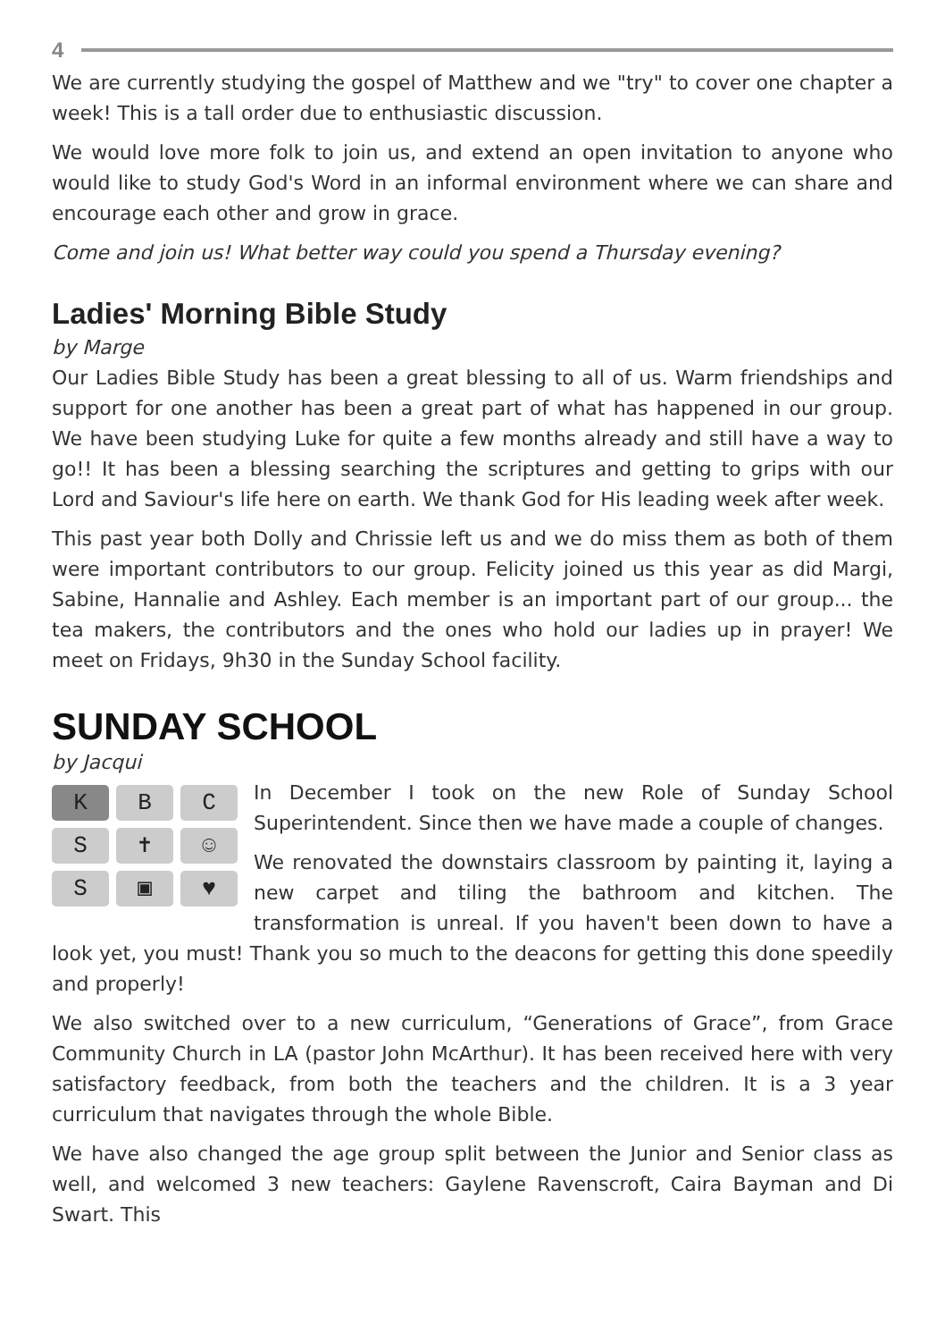4
We are currently studying the gospel of Matthew and we "try" to cover one chapter a week! This is a tall order due to enthusiastic discussion.
We would love more folk to join us, and extend an open invitation to anyone who would like to study God's Word in an informal environment where we can share and encourage each other and grow in grace.
Come and join us! What better way could you spend a Thursday evening?
Ladies' Morning Bible Study
by Marge
Our Ladies Bible Study has been a great blessing to all of us. Warm friendships and support for one another has been a great part of what has happened in our group. We have been studying Luke for quite a few months already and still have a way to go!! It has been a blessing searching the scriptures and getting to grips with our Lord and Saviour's life here on earth. We thank God for His leading week after week.
This past year both Dolly and Chrissie left us and we do miss them as both of them were important contributors to our group. Felicity joined us this year as did Margi, Sabine, Hannalie and Ashley. Each member is an important part of our group... the tea makers, the contributors and the ones who hold our ladies up in prayer! We meet on Fridays, 9h30 in the Sunday School facility.
SUNDAY SCHOOL
by Jacqui
K
B
C
S
✝
☺
S
▣
♥
In December I took on the new Role of Sunday School Superintendent. Since then we have made a couple of changes.
We renovated the downstairs classroom by painting it, laying a new carpet and tiling the bathroom and kitchen. The transformation is unreal. If you haven't been down to have a look yet, you must! Thank you so much to the deacons for getting this done speedily and properly!
We also switched over to a new curriculum, “Generations of Grace”, from Grace Community Church in LA (pastor John McArthur). It has been received here with very satisfactory feedback, from both the teachers and the children. It is a 3 year curriculum that navigates through the whole Bible.
We have also changed the age group split between the Junior and Senior class as well, and welcomed 3 new teachers: Gaylene Ravenscroft, Caira Bayman and Di Swart. This